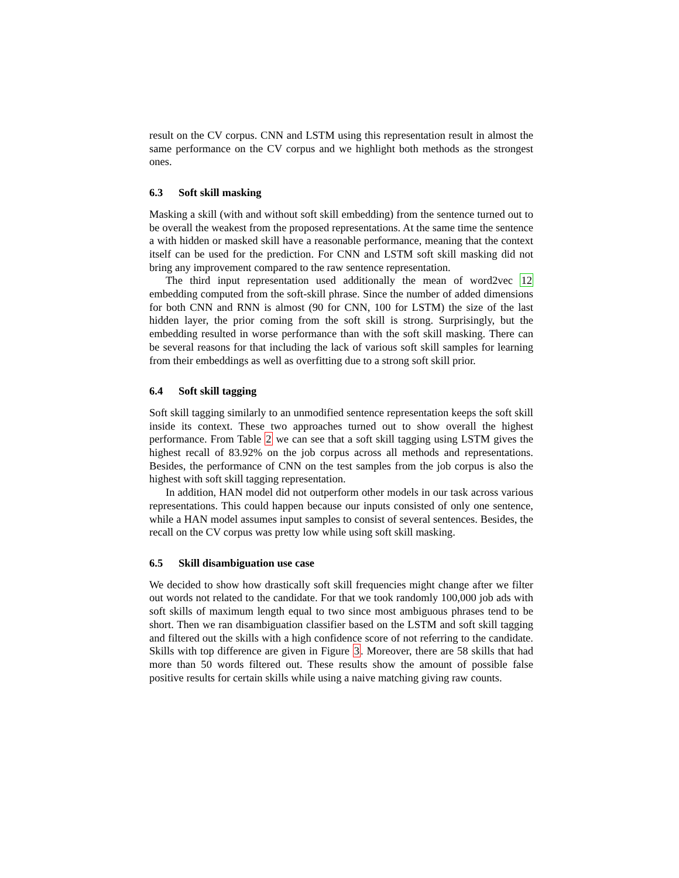result on the CV corpus. CNN and LSTM using this representation result in almost the same performance on the CV corpus and we highlight both methods as the strongest ones.
6.3 Soft skill masking
Masking a skill (with and without soft skill embedding) from the sentence turned out to be overall the weakest from the proposed representations. At the same time the sentence a with hidden or masked skill have a reasonable performance, meaning that the context itself can be used for the prediction. For CNN and LSTM soft skill masking did not bring any improvement compared to the raw sentence representation.
The third input representation used additionally the mean of word2vec 12 embedding computed from the soft-skill phrase. Since the number of added dimensions for both CNN and RNN is almost (90 for CNN, 100 for LSTM) the size of the last hidden layer, the prior coming from the soft skill is strong. Surprisingly, but the embedding resulted in worse performance than with the soft skill masking. There can be several reasons for that including the lack of various soft skill samples for learning from their embeddings as well as overfitting due to a strong soft skill prior.
6.4 Soft skill tagging
Soft skill tagging similarly to an unmodified sentence representation keeps the soft skill inside its context. These two approaches turned out to show overall the highest performance. From Table 2 we can see that a soft skill tagging using LSTM gives the highest recall of 83.92% on the job corpus across all methods and representations. Besides, the performance of CNN on the test samples from the job corpus is also the highest with soft skill tagging representation.
In addition, HAN model did not outperform other models in our task across various representations. This could happen because our inputs consisted of only one sentence, while a HAN model assumes input samples to consist of several sentences. Besides, the recall on the CV corpus was pretty low while using soft skill masking.
6.5 Skill disambiguation use case
We decided to show how drastically soft skill frequencies might change after we filter out words not related to the candidate. For that we took randomly 100,000 job ads with soft skills of maximum length equal to two since most ambiguous phrases tend to be short. Then we ran disambiguation classifier based on the LSTM and soft skill tagging and filtered out the skills with a high confidence score of not referring to the candidate. Skills with top difference are given in Figure 3. Moreover, there are 58 skills that had more than 50 words filtered out. These results show the amount of possible false positive results for certain skills while using a naive matching giving raw counts.